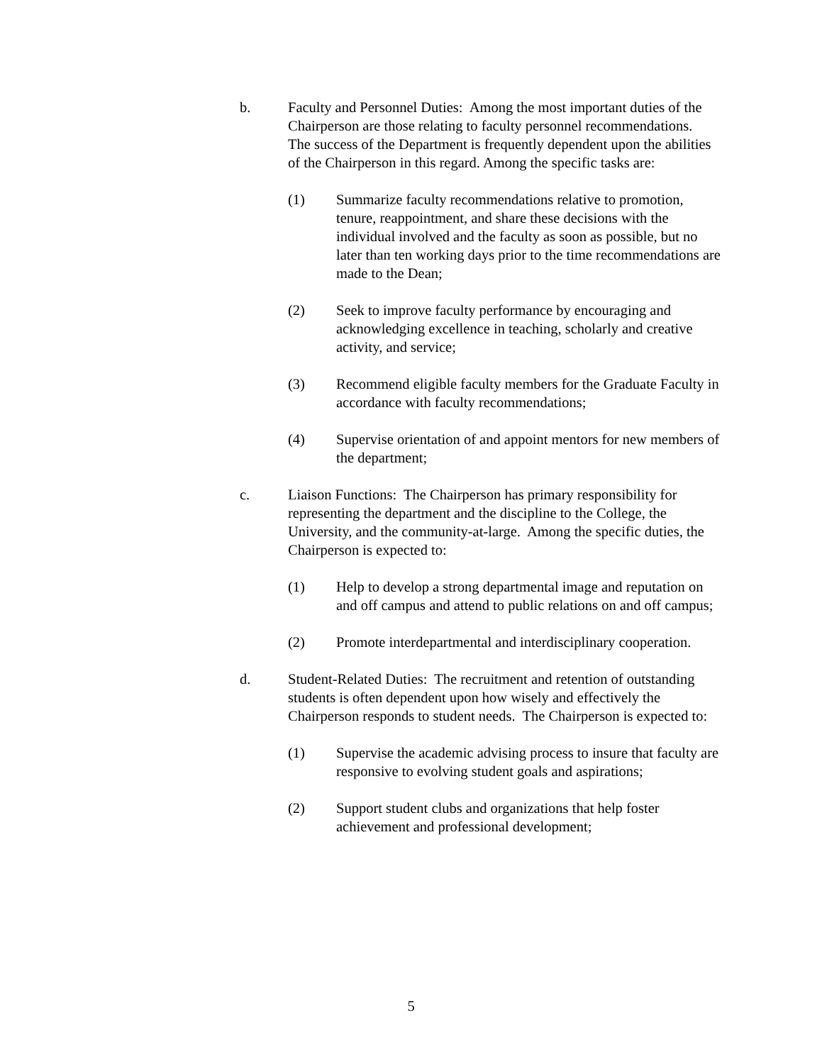b. Faculty and Personnel Duties: Among the most important duties of the Chairperson are those relating to faculty personnel recommendations. The success of the Department is frequently dependent upon the abilities of the Chairperson in this regard. Among the specific tasks are:
(1) Summarize faculty recommendations relative to promotion, tenure, reappointment, and share these decisions with the individual involved and the faculty as soon as possible, but no later than ten working days prior to the time recommendations are made to the Dean;
(2) Seek to improve faculty performance by encouraging and acknowledging excellence in teaching, scholarly and creative activity, and service;
(3) Recommend eligible faculty members for the Graduate Faculty in accordance with faculty recommendations;
(4) Supervise orientation of and appoint mentors for new members of the department;
c. Liaison Functions: The Chairperson has primary responsibility for representing the department and the discipline to the College, the University, and the community-at-large. Among the specific duties, the Chairperson is expected to:
(1) Help to develop a strong departmental image and reputation on and off campus and attend to public relations on and off campus;
(2) Promote interdepartmental and interdisciplinary cooperation.
d. Student-Related Duties: The recruitment and retention of outstanding students is often dependent upon how wisely and effectively the Chairperson responds to student needs. The Chairperson is expected to:
(1) Supervise the academic advising process to insure that faculty are responsive to evolving student goals and aspirations;
(2) Support student clubs and organizations that help foster achievement and professional development;
5